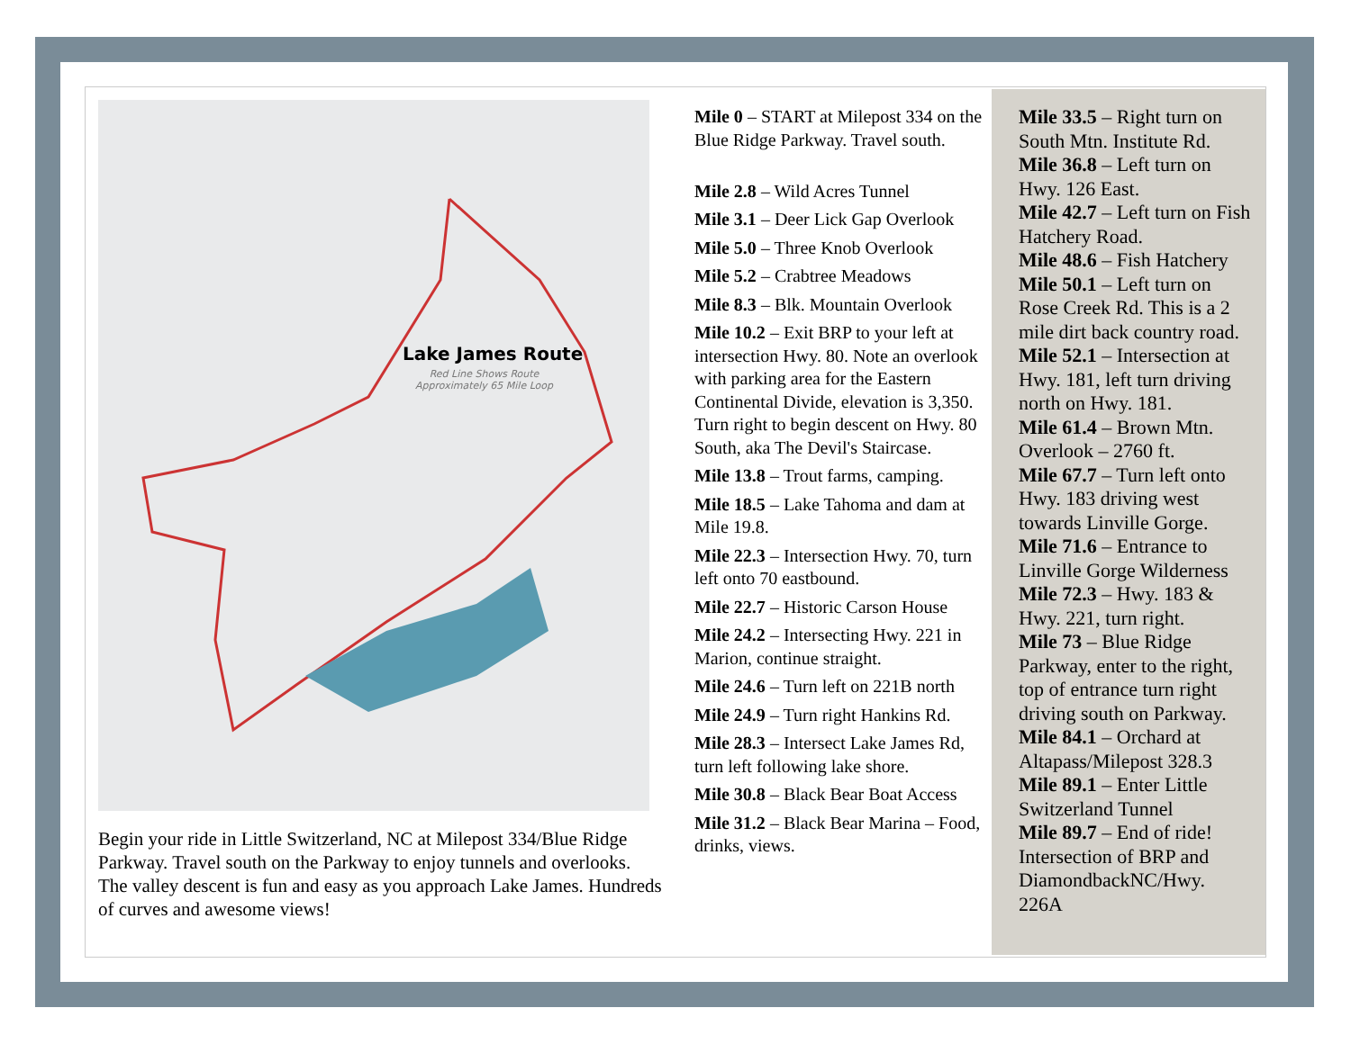Lake James Route
Red Line Shows Route
Approximately 65 Mile Loop
Begin your ride in Little Switzerland, NC at Milepost 334/Blue Ridge Parkway. Travel south on the Parkway to enjoy tunnels and overlooks. The valley descent is fun and easy as you approach Lake James. Hundreds of curves and awesome views!
Mile 0 – START at Milepost 334 on the Blue Ridge Parkway. Travel south.
Mile 2.8 – Wild Acres Tunnel
Mile 3.1 – Deer Lick Gap Overlook
Mile 5.0 – Three Knob Overlook
Mile 5.2 – Crabtree Meadows
Mile 8.3 – Blk. Mountain Overlook
Mile 10.2 – Exit BRP to your left at intersection Hwy. 80. Note an overlook with parking area for the Eastern Continental Divide, elevation is 3,350. Turn right to begin descent on Hwy. 80 South, aka The Devil's Staircase.
Mile 13.8 – Trout farms, camping.
Mile 18.5 – Lake Tahoma and dam at Mile 19.8.
Mile 22.3 – Intersection Hwy. 70, turn left onto 70 eastbound.
Mile 22.7 – Historic Carson House
Mile 24.2 – Intersecting Hwy. 221 in Marion, continue straight.
Mile 24.6 – Turn left on 221B north
Mile 24.9 – Turn right Hankins Rd.
Mile 28.3 – Intersect Lake James Rd, turn left following lake shore.
Mile 30.8 – Black Bear Boat Access
Mile 31.2 – Black Bear Marina – Food, drinks, views.
Mile 33.5 – Right turn on South Mtn. Institute Rd.
Mile 36.8 – Left turn on Hwy. 126 East.
Mile 42.7 – Left turn on Fish Hatchery Road.
Mile 48.6 – Fish Hatchery
Mile 50.1 – Left turn on Rose Creek Rd. This is a 2 mile dirt back country road.
Mile 52.1 – Intersection at Hwy. 181, left turn driving north on Hwy. 181.
Mile 61.4 – Brown Mtn. Overlook – 2760 ft.
Mile 67.7 – Turn left onto Hwy. 183 driving west towards Linville Gorge.
Mile 71.6 – Entrance to Linville Gorge Wilderness
Mile 72.3 – Hwy. 183 & Hwy. 221, turn right.
Mile 73 – Blue Ridge Parkway, enter to the right, top of entrance turn right driving south on Parkway.
Mile 84.1 – Orchard at Altapass/Milepost 328.3
Mile 89.1 – Enter Little Switzerland Tunnel
Mile 89.7 – End of ride! Intersection of BRP and DiamondbackNC/Hwy. 226A